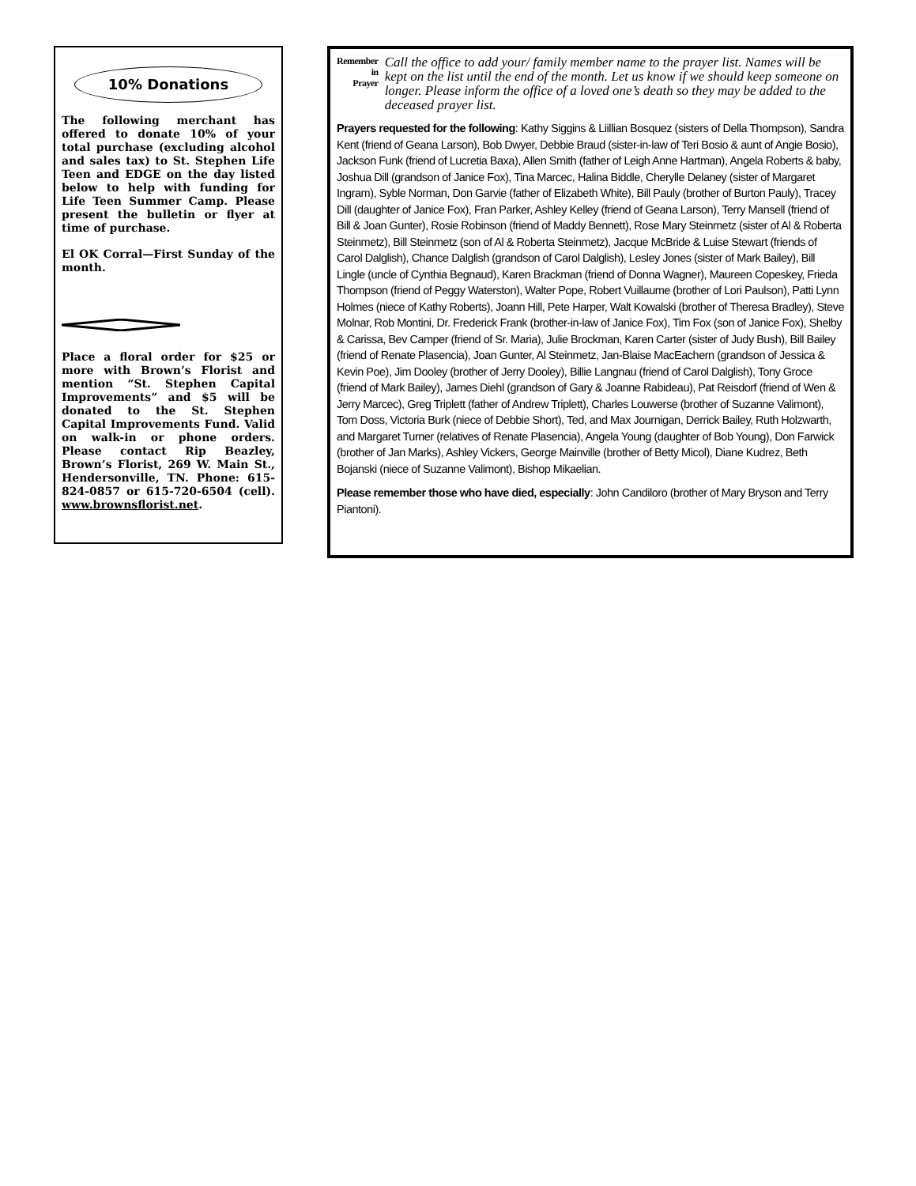10% Donations
The following merchant has offered to donate 10% of your total purchase (excluding alcohol and sales tax) to St. Stephen Life Teen and EDGE on the day listed below to help with funding for Life Teen Summer Camp. Please present the bulletin or flyer at time of purchase.
El OK Corral—First Sunday of the month.
Place a floral order for $25 or more with Brown’s Florist and mention “St. Stephen Capital Improvements” and $5 will be donated to the St. Stephen Capital Improvements Fund. Valid on walk-in or phone orders. Please contact Rip Beazley, Brown’s Florist, 269 W. Main St., Hendersonville, TN. Phone: 615-824-0857 or 615-720-6504 (cell). www.brownsflorist.net.
Remember
in
Prayer
Call the office to add your/ family member name to the prayer list. Names will be kept on the list until the end of the month. Let us know if we should keep someone on longer. Please inform the office of a loved one’s death so they may be added to the deceased prayer list.
Prayers requested for the following: Kathy Siggins & Liillian Bosquez (sisters of Della Thompson), Sandra Kent (friend of Geana Larson), Bob Dwyer, Debbie Braud (sister-in-law of Teri Bosio & aunt of Angie Bosio), Jackson Funk (friend of Lucretia Baxa), Allen Smith (father of Leigh Anne Hartman), Angela Roberts & baby, Joshua Dill (grandson of Janice Fox), Tina Marcec, Halina Biddle, Cherylle Delaney (sister of Margaret Ingram), Syble Norman, Don Garvie (father of Elizabeth White), Bill Pauly (brother of Burton Pauly), Tracey Dill (daughter of Janice Fox), Fran Parker, Ashley Kelley (friend of Geana Larson), Terry Mansell (friend of Bill & Joan Gunter), Rosie Robinson (friend of Maddy Bennett), Rose Mary Steinmetz (sister of Al & Roberta Steinmetz), Bill Steinmetz (son of Al & Roberta Steinmetz), Jacque McBride & Luise Stewart (friends of Carol Dalglish), Chance Dalglish (grandson of Carol Dalglish), Lesley Jones (sister of Mark Bailey), Bill Lingle (uncle of Cynthia Begnaud), Karen Brackman (friend of Donna Wagner), Maureen Copeskey, Frieda Thompson (friend of Peggy Waterston), Walter Pope, Robert Vuillaume (brother of Lori Paulson), Patti Lynn Holmes (niece of Kathy Roberts), Joann Hill, Pete Harper, Walt Kowalski (brother of Theresa Bradley), Steve Molnar, Rob Montini, Dr. Frederick Frank (brother-in-law of Janice Fox), Tim Fox (son of Janice Fox), Shelby & Carissa, Bev Camper (friend of Sr. Maria), Julie Brockman, Karen Carter (sister of Judy Bush), Bill Bailey (friend of Renate Plasencia), Joan Gunter, Al Steinmetz, Jan-Blaise MacEachern (grandson of Jessica & Kevin Poe), Jim Dooley (brother of Jerry Dooley), Billie Langnau (friend of Carol Dalglish), Tony Groce (friend of Mark Bailey), James Diehl (grandson of Gary & Joanne Rabideau), Pat Reisdorf (friend of Wen & Jerry Marcec), Greg Triplett (father of Andrew Triplett), Charles Louwerse (brother of Suzanne Valimont), Tom Doss, Victoria Burk (niece of Debbie Short), Ted, and Max Journigan, Derrick Bailey, Ruth Holzwarth, and Margaret Turner (relatives of Renate Plasencia), Angela Young (daughter of Bob Young), Don Farwick (brother of Jan Marks), Ashley Vickers, George Mainville (brother of Betty Micol), Diane Kudrez, Beth Bojanski (niece of Suzanne Valimont), Bishop Mikaelian.
Please remember those who have died, especially: John Candiloro (brother of Mary Bryson and Terry Piantoni).